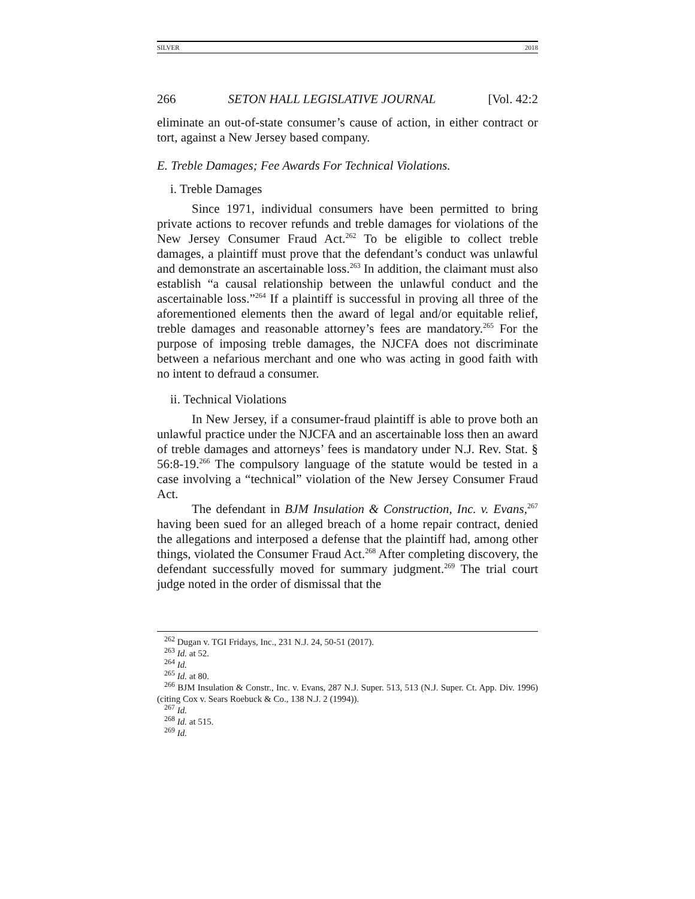SILVER 2018
266 SETON HALL LEGISLATIVE JOURNAL [Vol. 42:2
eliminate an out-of-state consumer’s cause of action, in either contract or tort, against a New Jersey based company.
E. Treble Damages; Fee Awards For Technical Violations.
i. Treble Damages
Since 1971, individual consumers have been permitted to bring private actions to recover refunds and treble damages for violations of the New Jersey Consumer Fraud Act.<sup>262</sup> To be eligible to collect treble damages, a plaintiff must prove that the defendant’s conduct was unlawful and demonstrate an ascertainable loss.<sup>263</sup> In addition, the claimant must also establish “a causal relationship between the unlawful conduct and the ascertainable loss.”<sup>264</sup> If a plaintiff is successful in proving all three of the aforementioned elements then the award of legal and/or equitable relief, treble damages and reasonable attorney’s fees are mandatory.<sup>265</sup> For the purpose of imposing treble damages, the NJCFA does not discriminate between a nefarious merchant and one who was acting in good faith with no intent to defraud a consumer.
ii. Technical Violations
In New Jersey, if a consumer-fraud plaintiff is able to prove both an unlawful practice under the NJCFA and an ascertainable loss then an award of treble damages and attorneys’ fees is mandatory under N.J. Rev. Stat. § 56:8-19.<sup>266</sup> The compulsory language of the statute would be tested in a case involving a “technical” violation of the New Jersey Consumer Fraud Act.
The defendant in BJM Insulation & Construction, Inc. v. Evans,<sup>267</sup> having been sued for an alleged breach of a home repair contract, denied the allegations and interposed a defense that the plaintiff had, among other things, violated the Consumer Fraud Act.<sup>268</sup> After completing discovery, the defendant successfully moved for summary judgment.<sup>269</sup> The trial court judge noted in the order of dismissal that the
<sup>262</sup> Dugan v. TGI Fridays, Inc., 231 N.J. 24, 50-51 (2017).
<sup>263</sup> Id. at 52.
<sup>264</sup> Id.
<sup>265</sup> Id. at 80.
<sup>266</sup> BJM Insulation & Constr., Inc. v. Evans, 287 N.J. Super. 513, 513 (N.J. Super. Ct. App. Div. 1996) (citing Cox v. Sears Roebuck & Co., 138 N.J. 2 (1994)).
<sup>267</sup> Id.
<sup>268</sup> Id. at 515.
<sup>269</sup> Id.